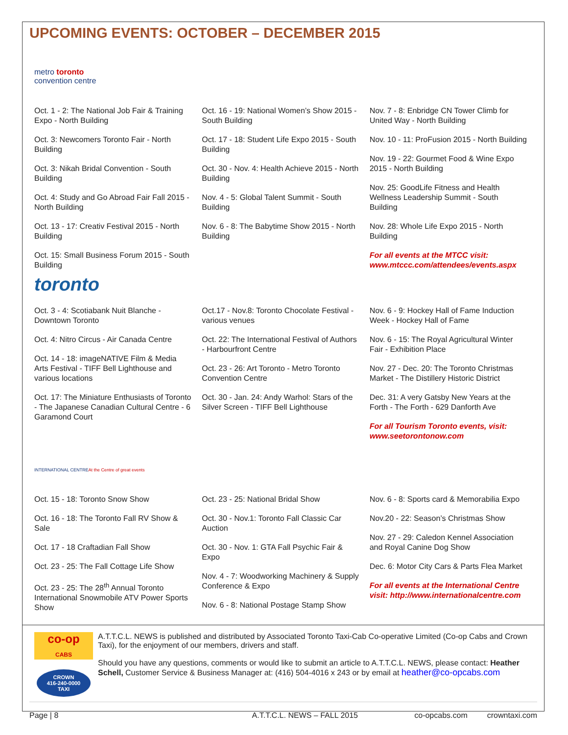UPCOMING EVENTS: OCTOBER – DECEMBER 2015
metro toronto
convention centre
Oct. 1 - 2: The National Job Fair & Training Expo - North Building
Oct. 3: Newcomers Toronto Fair - North Building
Oct. 3: Nikah Bridal Convention - South Building
Oct. 4: Study and Go Abroad Fair Fall 2015 - North Building
Oct. 13 - 17: Creativ Festival 2015 - North Building
Oct. 15: Small Business Forum 2015 - South Building
Oct. 16 - 19: National Women’s Show 2015 - South Building
Oct. 17 - 18: Student Life Expo 2015 - South Building
Oct. 30 - Nov. 4: Health Achieve 2015 - North Building
Nov. 4 - 5: Global Talent Summit - South Building
Nov. 6 - 8: The Babytime Show 2015 - North Building
Nov. 7 - 8: Enbridge CN Tower Climb for United Way - North Building
Nov. 10 - 11: ProFusion 2015 - North Building
Nov. 19 - 22: Gourmet Food & Wine Expo 2015 - North Building
Nov. 25: GoodLife Fitness and Health Wellness Leadership Summit - South Building
Nov. 28: Whole Life Expo 2015 - North Building
For all events at the MTCC visit: www.mtccc.com/attendees/events.aspx
toronto
Oct. 3 - 4: Scotiabank Nuit Blanche - Downtown Toronto
Oct. 4: Nitro Circus - Air Canada Centre
Oct. 14 - 18: imageNATIVE Film & Media Arts Festival - TIFF Bell Lighthouse and various locations
Oct. 17: The Miniature Enthusiasts of Toronto - The Japanese Canadian Cultural Centre - 6 Garamond Court
Oct.17 - Nov.8: Toronto Chocolate Festival - various venues
Oct. 22: The International Festival of Authors - Harbourfront Centre
Oct. 23 - 26: Art Toronto - Metro Toronto Convention Centre
Oct. 30 - Jan. 24: Andy Warhol: Stars of the Silver Screen - TIFF Bell Lighthouse
Nov. 6 - 9: Hockey Hall of Fame Induction Week - Hockey Hall of Fame
Nov. 6 - 15: The Royal Agricultural Winter Fair - Exhibition Place
Nov. 27 - Dec. 20: The Toronto Christmas Market - The Distillery Historic District
Dec. 31: A very Gatsby New Years at the Forth - The Forth - 629 Danforth Ave
For all Tourism Toronto events, visit: www.seetorontonow.com
INTERNATIONAL CENTRE
At the Centre of great events
Oct. 15 - 18: Toronto Snow Show
Oct. 16 - 18: The Toronto Fall RV Show & Sale
Oct. 17 - 18 Craftadian Fall Show
Oct. 23 - 25: The Fall Cottage Life Show
Oct. 23 - 25: The 28<sup>th</sup> Annual Toronto International Snowmobile ATV Power Sports Show
Oct. 23 - 25: National Bridal Show
Oct. 30 - Nov.1: Toronto Fall Classic Car Auction
Oct. 30 - Nov. 1: GTA Fall Psychic Fair & Expo
Nov. 4 - 7: Woodworking Machinery & Supply Conference & Expo
Nov. 6 - 8: National Postage Stamp Show
Nov. 6 - 8: Sports card & Memorabilia Expo
Nov.20 - 22: Season’s Christmas Show
Nov. 27 - 29: Caledon Kennel Association and Royal Canine Dog Show
Dec. 6: Motor City Cars & Parts Flea Market
For all events at the International Centre visit: http://www.internationalcentre.com
co-op
CABS
CROWN
416-240-0000
TAXI
A.T.T.C.L. NEWS is published and distributed by Associated Toronto Taxi-Cab Co-operative Limited (Co-op Cabs and Crown Taxi), for the enjoyment of our members, drivers and staff.
Should you have any questions, comments or would like to submit an article to A.T.T.C.L. NEWS, please contact: Heather Schell, Customer Service & Business Manager at: (416) 504-4016 x 243 or by email at heather@co-opcabs.com
Page | 8 A.T.T.C.L. NEWS – FALL 2015 co-opcabs.com crowntaxi.com